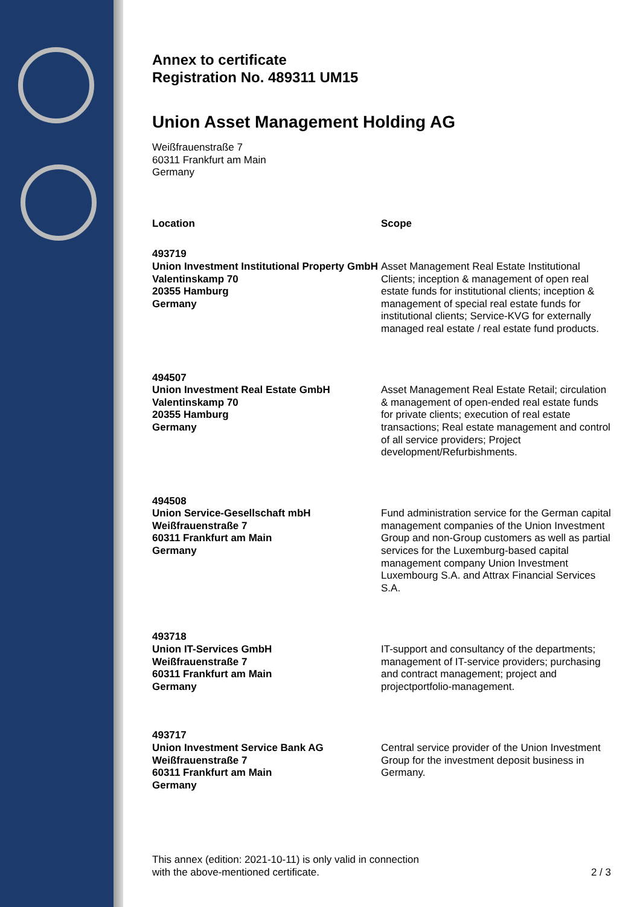Annex to certificate
Registration No. 489311 UM15
Union Asset Management Holding AG
Weißfrauenstraße 7
60311 Frankfurt am Main
Germany
| Location | Scope |
| --- | --- |
| 493719 Union Investment Institutional Property GmbH Valentinskamp 70 20355 Hamburg Germany | Asset Management Real Estate Institutional Clients; inception & management of open real estate funds for institutional clients; inception & management of special real estate funds for institutional clients; Service-KVG for externally managed real estate / real estate fund products. |
| 494507 Union Investment Real Estate GmbH Valentinskamp 70 20355 Hamburg Germany | Asset Management Real Estate Retail; circulation & management of open-ended real estate funds for private clients; execution of real estate transactions; Real estate management and control of all service providers; Project development/Refurbishments. |
| 494508 Union Service-Gesellschaft mbH Weißfrauenstraße 7 60311 Frankfurt am Main Germany | Fund administration service for the German capital management companies of the Union Investment Group and non-Group customers as well as partial services for the Luxemburg-based capital management company Union Investment Luxembourg S.A. and Attrax Financial Services S.A. |
| 493718 Union IT-Services GmbH Weißfrauenstraße 7 60311 Frankfurt am Main Germany | IT-support and consultancy of the departments; management of IT-service providers; purchasing and contract management; project and projectportfolio-management. |
| 493717 Union Investment Service Bank AG Weißfrauenstraße 7 60311 Frankfurt am Main Germany | Central service provider of the Union Investment Group for the investment deposit business in Germany. |
This annex (edition: 2021-10-11) is only valid in connection
with the above-mentioned certificate. 2 / 3